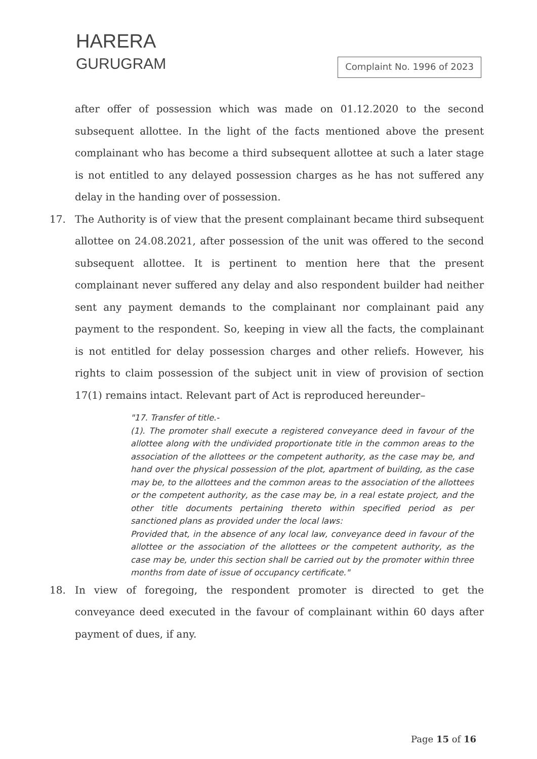HARERA
GURUGRAM
Complaint No. 1996 of 2023
after offer of possession which was made on 01.12.2020 to the second subsequent allottee. In the light of the facts mentioned above the present complainant who has become a third subsequent allottee at such a later stage is not entitled to any delayed possession charges as he has not suffered any delay in the handing over of possession.
17. The Authority is of view that the present complainant became third subsequent allottee on 24.08.2021, after possession of the unit was offered to the second subsequent allottee. It is pertinent to mention here that the present complainant never suffered any delay and also respondent builder had neither sent any payment demands to the complainant nor complainant paid any payment to the respondent. So, keeping in view all the facts, the complainant is not entitled for delay possession charges and other reliefs. However, his rights to claim possession of the subject unit in view of provision of section 17(1) remains intact. Relevant part of Act is reproduced hereunder–
"17. Transfer of title.-
(1). The promoter shall execute a registered conveyance deed in favour of the allottee along with the undivided proportionate title in the common areas to the association of the allottees or the competent authority, as the case may be, and hand over the physical possession of the plot, apartment of building, as the case may be, to the allottees and the common areas to the association of the allottees or the competent authority, as the case may be, in a real estate project, and the other title documents pertaining thereto within specified period as per sanctioned plans as provided under the local laws:
Provided that, in the absence of any local law, conveyance deed in favour of the allottee or the association of the allottees or the competent authority, as the case may be, under this section shall be carried out by the promoter within three months from date of issue of occupancy certificate."
18. In view of foregoing, the respondent promoter is directed to get the conveyance deed executed in the favour of complainant within 60 days after payment of dues, if any.
Page 15 of 16